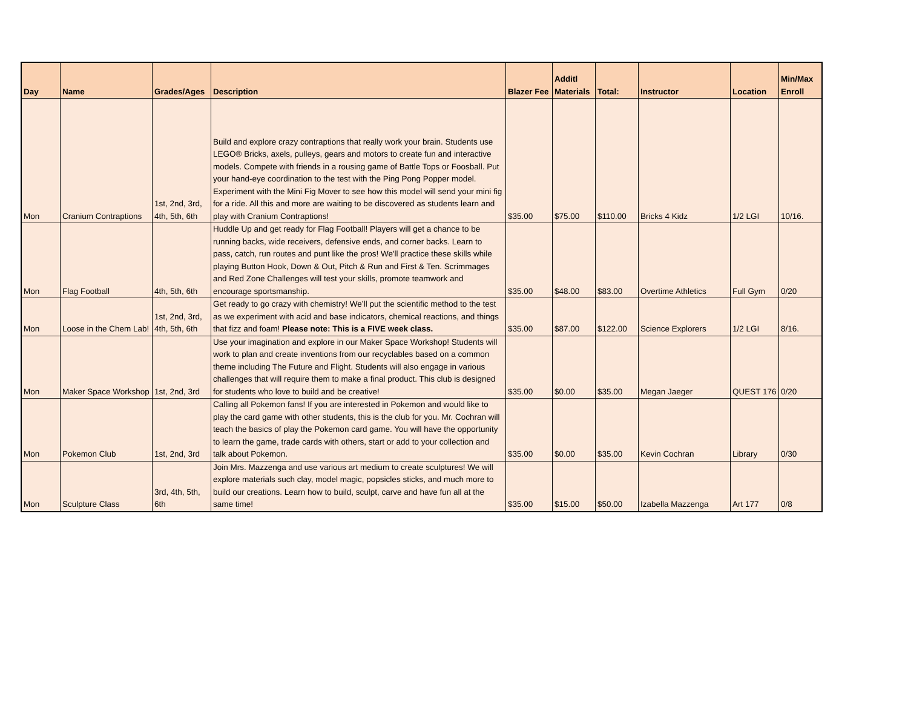| Day | Name | Grades/Ages | Description | Blazer Fee | Additl Materials | Total: | Instructor | Location | Min/Max Enroll |
| --- | --- | --- | --- | --- | --- | --- | --- | --- | --- |
| Mon | Cranium Contraptions | 1st, 2nd, 3rd, 4th, 5th, 6th | Build and explore crazy contraptions that really work your brain. Students use LEGO® Bricks, axels, pulleys, gears and motors to create fun and interactive models. Compete with friends in a rousing game of Battle Tops or Foosball. Put your hand-eye coordination to the test with the Ping Pong Popper model. Experiment with the Mini Fig Mover to see how this model will send your mini fig for a ride. All this and more are waiting to be discovered as students learn and play with Cranium Contraptions! | $35.00 | $75.00 | $110.00 | Bricks 4 Kidz | 1/2 LGI | 10/16. |
| Mon | Flag Football | 4th, 5th, 6th | Huddle Up and get ready for Flag Football! Players will get a chance to be running backs, wide receivers, defensive ends, and corner backs. Learn to pass, catch, run routes and punt like the pros! We'll practice these skills while playing Button Hook, Down & Out, Pitch & Run and First & Ten. Scrimmages and Red Zone Challenges will test your skills, promote teamwork and encourage sportsmanship. | $35.00 | $48.00 | $83.00 | Overtime Athletics | Full Gym | 0/20 |
| Mon | Loose in the Chem Lab! | 1st, 2nd, 3rd, 4th, 5th, 6th | Get ready to go crazy with chemistry! We’ll put the scientific method to the test as we experiment with acid and base indicators, chemical reactions, and things that fizz and foam! Please note: This is a FIVE week class. | $35.00 | $87.00 | $122.00 | Science Explorers | 1/2 LGI | 8/16. |
| Mon | Maker Space Workshop | 1st, 2nd, 3rd | Use your imagination and explore in our Maker Space Workshop! Students will work to plan and create inventions from our recyclables based on a common theme including The Future and Flight. Students will also engage in various challenges that will require them to make a final product. This club is designed for students who love to build and be creative! | $35.00 | $0.00 | $35.00 | Megan Jaeger | QUEST 176 | 0/20 |
| Mon | Pokemon Club | 1st, 2nd, 3rd | Calling all Pokemon fans! If you are interested in Pokemon and would like to play the card game with other students, this is the club for you. Mr. Cochran will teach the basics of play the Pokemon card game. You will have the opportunity to learn the game, trade cards with others, start or add to your collection and talk about Pokemon. | $35.00 | $0.00 | $35.00 | Kevin Cochran | Library | 0/30 |
| Mon | Sculpture Class | 3rd, 4th, 5th, 6th | Join Mrs. Mazzenga and use various art medium to create sculptures! We will explore materials such clay, model magic, popsicles sticks, and much more to build our creations. Learn how to build, sculpt, carve and have fun all at the same time! | $35.00 | $15.00 | $50.00 | Izabella Mazzenga | Art 177 | 0/8 |